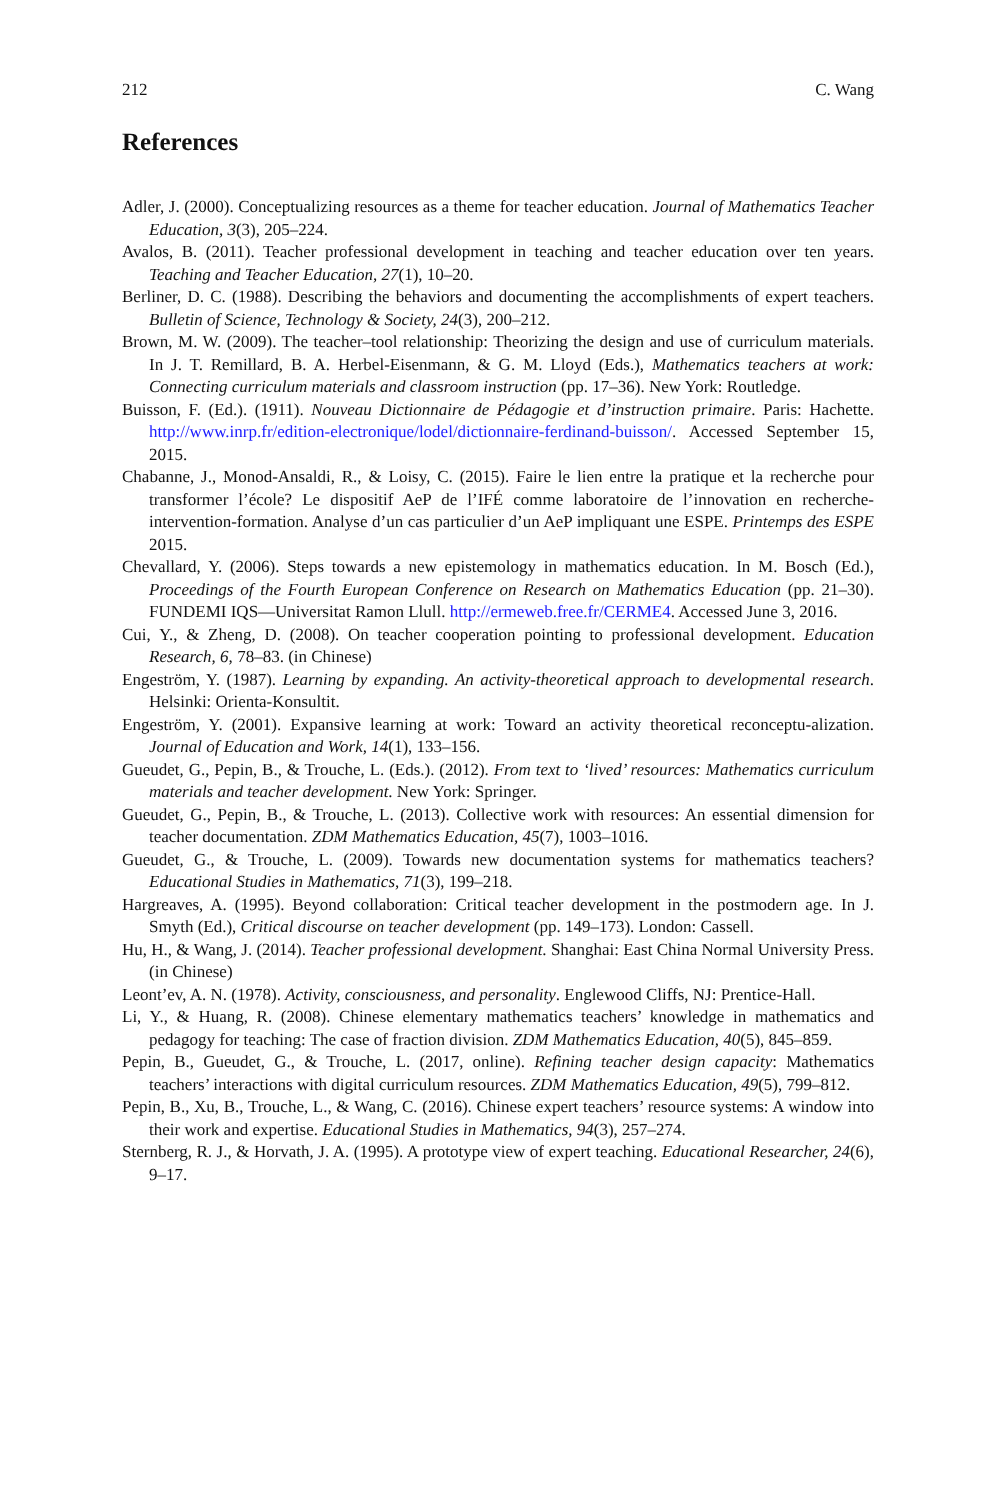212 C. Wang
References
Adler, J. (2000). Conceptualizing resources as a theme for teacher education. Journal of Mathematics Teacher Education, 3(3), 205–224.
Avalos, B. (2011). Teacher professional development in teaching and teacher education over ten years. Teaching and Teacher Education, 27(1), 10–20.
Berliner, D. C. (1988). Describing the behaviors and documenting the accomplishments of expert teachers. Bulletin of Science, Technology & Society, 24(3), 200–212.
Brown, M. W. (2009). The teacher–tool relationship: Theorizing the design and use of curriculum materials. In J. T. Remillard, B. A. Herbel-Eisenmann, & G. M. Lloyd (Eds.), Mathematics teachers at work: Connecting curriculum materials and classroom instruction (pp. 17–36). New York: Routledge.
Buisson, F. (Ed.). (1911). Nouveau Dictionnaire de Pédagogie et d’instruction primaire. Paris: Hachette. http://www.inrp.fr/edition-electronique/lodel/dictionnaire-ferdinand-buisson/. Accessed September 15, 2015.
Chabanne, J., Monod-Ansaldi, R., & Loisy, C. (2015). Faire le lien entre la pratique et la recherche pour transformer l’école? Le dispositif AeP de l’IFÉ comme laboratoire de l’innovation en recherche-intervention-formation. Analyse d’un cas particulier d’un AeP impliquant une ESPE. Printemps des ESPE 2015.
Chevallard, Y. (2006). Steps towards a new epistemology in mathematics education. In M. Bosch (Ed.), Proceedings of the Fourth European Conference on Research on Mathematics Education (pp. 21–30). FUNDEMI IQS—Universitat Ramon Llull. http://ermeweb.free.fr/CERME4. Accessed June 3, 2016.
Cui, Y., & Zheng, D. (2008). On teacher cooperation pointing to professional development. Education Research, 6, 78–83. (in Chinese)
Engeström, Y. (1987). Learning by expanding. An activity-theoretical approach to developmental research. Helsinki: Orienta-Konsultit.
Engeström, Y. (2001). Expansive learning at work: Toward an activity theoretical reconceptu-alization. Journal of Education and Work, 14(1), 133–156.
Gueudet, G., Pepin, B., & Trouche, L. (Eds.). (2012). From text to ‘lived’ resources: Mathematics curriculum materials and teacher development. New York: Springer.
Gueudet, G., Pepin, B., & Trouche, L. (2013). Collective work with resources: An essential dimension for teacher documentation. ZDM Mathematics Education, 45(7), 1003–1016.
Gueudet, G., & Trouche, L. (2009). Towards new documentation systems for mathematics teachers? Educational Studies in Mathematics, 71(3), 199–218.
Hargreaves, A. (1995). Beyond collaboration: Critical teacher development in the postmodern age. In J. Smyth (Ed.), Critical discourse on teacher development (pp. 149–173). London: Cassell.
Hu, H., & Wang, J. (2014). Teacher professional development. Shanghai: East China Normal University Press. (in Chinese)
Leont’ev, A. N. (1978). Activity, consciousness, and personality. Englewood Cliffs, NJ: Prentice-Hall.
Li, Y., & Huang, R. (2008). Chinese elementary mathematics teachers’ knowledge in mathematics and pedagogy for teaching: The case of fraction division. ZDM Mathematics Education, 40(5), 845–859.
Pepin, B., Gueudet, G., & Trouche, L. (2017, online). Refining teacher design capacity: Mathematics teachers’ interactions with digital curriculum resources. ZDM Mathematics Education, 49(5), 799–812.
Pepin, B., Xu, B., Trouche, L., & Wang, C. (2016). Chinese expert teachers’ resource systems: A window into their work and expertise. Educational Studies in Mathematics, 94(3), 257–274.
Sternberg, R. J., & Horvath, J. A. (1995). A prototype view of expert teaching. Educational Researcher, 24(6), 9–17.